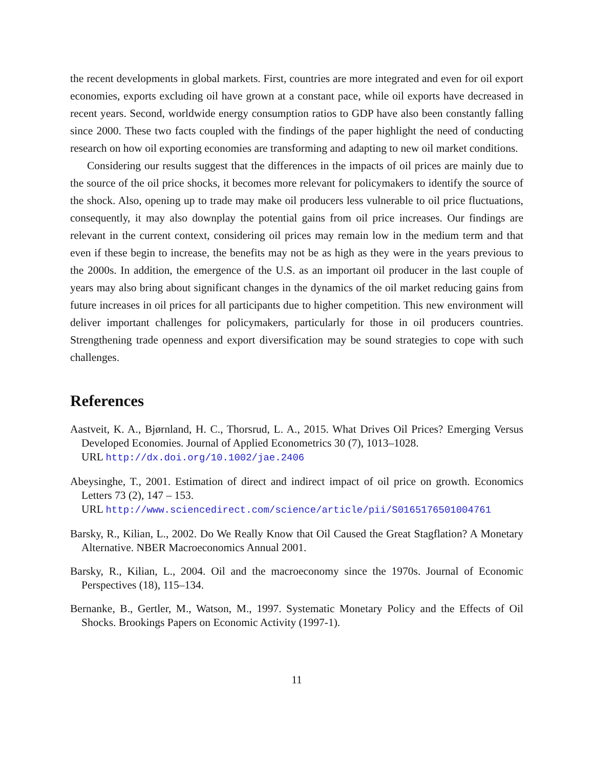the recent developments in global markets. First, countries are more integrated and even for oil export economies, exports excluding oil have grown at a constant pace, while oil exports have decreased in recent years. Second, worldwide energy consumption ratios to GDP have also been constantly falling since 2000. These two facts coupled with the findings of the paper highlight the need of conducting research on how oil exporting economies are transforming and adapting to new oil market conditions.
Considering our results suggest that the differences in the impacts of oil prices are mainly due to the source of the oil price shocks, it becomes more relevant for policymakers to identify the source of the shock. Also, opening up to trade may make oil producers less vulnerable to oil price fluctuations, consequently, it may also downplay the potential gains from oil price increases. Our findings are relevant in the current context, considering oil prices may remain low in the medium term and that even if these begin to increase, the benefits may not be as high as they were in the years previous to the 2000s. In addition, the emergence of the U.S. as an important oil producer in the last couple of years may also bring about significant changes in the dynamics of the oil market reducing gains from future increases in oil prices for all participants due to higher competition. This new environment will deliver important challenges for policymakers, particularly for those in oil producers countries. Strengthening trade openness and export diversification may be sound strategies to cope with such challenges.
References
Aastveit, K. A., Bjørnland, H. C., Thorsrud, L. A., 2015. What Drives Oil Prices? Emerging Versus Developed Economies. Journal of Applied Econometrics 30 (7), 1013–1028.
URL http://dx.doi.org/10.1002/jae.2406
Abeysinghe, T., 2001. Estimation of direct and indirect impact of oil price on growth. Economics Letters 73 (2), 147 – 153.
URL http://www.sciencedirect.com/science/article/pii/S0165176501004761
Barsky, R., Kilian, L., 2002. Do We Really Know that Oil Caused the Great Stagflation? A Monetary Alternative. NBER Macroeconomics Annual 2001.
Barsky, R., Kilian, L., 2004. Oil and the macroeconomy since the 1970s. Journal of Economic Perspectives (18), 115–134.
Bernanke, B., Gertler, M., Watson, M., 1997. Systematic Monetary Policy and the Effects of Oil Shocks. Brookings Papers on Economic Activity (1997-1).
11